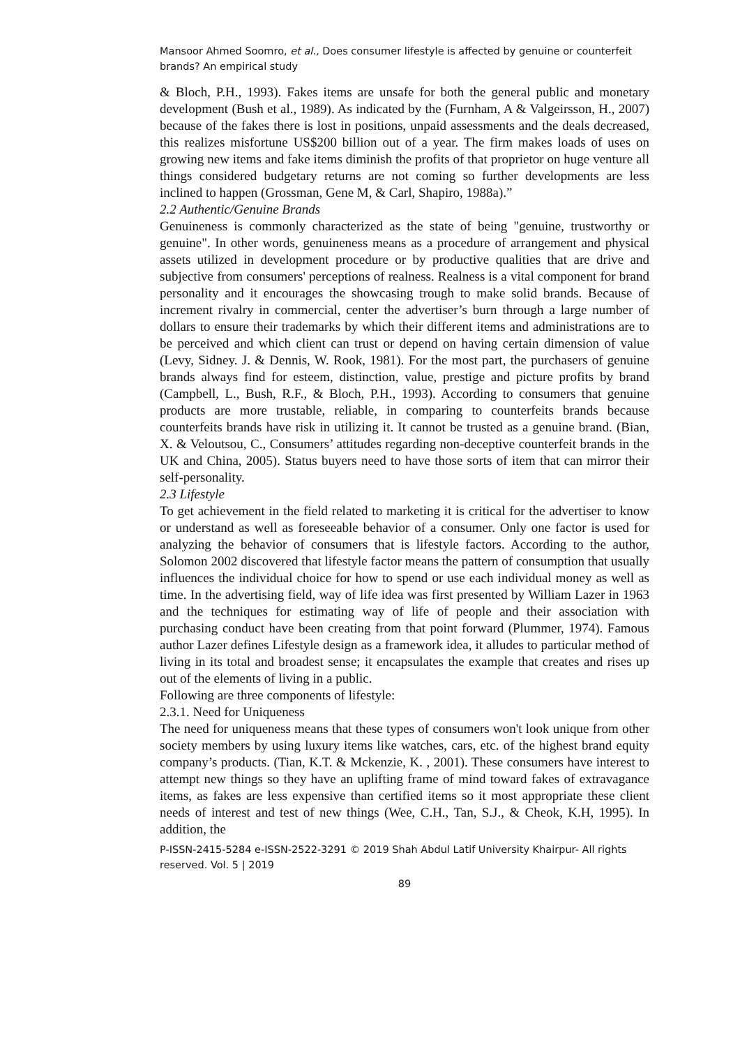Mansoor Ahmed Soomro, et al., Does consumer lifestyle is affected by genuine or counterfeit brands? An empirical study
& Bloch, P.H., 1993). Fakes items are unsafe for both the general public and monetary development (Bush et al., 1989). As indicated by the (Furnham, A & Valgeirsson, H., 2007) because of the fakes there is lost in positions, unpaid assessments and the deals decreased, this realizes misfortune US$200 billion out of a year. The firm makes loads of uses on growing new items and fake items diminish the profits of that proprietor on huge venture all things considered budgetary returns are not coming so further developments are less inclined to happen (Grossman, Gene M, & Carl, Shapiro, 1988a).”
2.2 Authentic/Genuine Brands
Genuineness is commonly characterized as the state of being "genuine, trustworthy or genuine". In other words, genuineness means as a procedure of arrangement and physical assets utilized in development procedure or by productive qualities that are drive and subjective from consumers' perceptions of realness. Realness is a vital component for brand personality and it encourages the showcasing trough to make solid brands. Because of increment rivalry in commercial, center the advertiser’s burn through a large number of dollars to ensure their trademarks by which their different items and administrations are to be perceived and which client can trust or depend on having certain dimension of value (Levy, Sidney. J. & Dennis, W. Rook, 1981). For the most part, the purchasers of genuine brands always find for esteem, distinction, value, prestige and picture profits by brand (Campbell, L., Bush, R.F., & Bloch, P.H., 1993). According to consumers that genuine products are more trustable, reliable, in comparing to counterfeits brands because counterfeits brands have risk in utilizing it. It cannot be trusted as a genuine brand. (Bian, X. & Veloutsou, C., Consumers’ attitudes regarding non-deceptive counterfeit brands in the UK and China, 2005). Status buyers need to have those sorts of item that can mirror their self-personality.
2.3 Lifestyle
To get achievement in the field related to marketing it is critical for the advertiser to know or understand as well as foreseeable behavior of a consumer. Only one factor is used for analyzing the behavior of consumers that is lifestyle factors. According to the author, Solomon 2002 discovered that lifestyle factor means the pattern of consumption that usually influences the individual choice for how to spend or use each individual money as well as time. In the advertising field, way of life idea was first presented by William Lazer in 1963 and the techniques for estimating way of life of people and their association with purchasing conduct have been creating from that point forward (Plummer, 1974). Famous author Lazer defines Lifestyle design as a framework idea, it alludes to particular method of living in its total and broadest sense; it encapsulates the example that creates and rises up out of the elements of living in a public.
Following are three components of lifestyle:
2.3.1. Need for Uniqueness
The need for uniqueness means that these types of consumers won't look unique from other society members by using luxury items like watches, cars, etc. of the highest brand equity company’s products. (Tian, K.T. & Mckenzie, K. , 2001). These consumers have interest to attempt new things so they have an uplifting frame of mind toward fakes of extravagance items, as fakes are less expensive than certified items so it most appropriate these client needs of interest and test of new things (Wee, C.H., Tan, S.J., & Cheok, K.H, 1995). In addition, the
P-ISSN-2415-5284 e-ISSN-2522-3291 © 2019 Shah Abdul Latif University Khairpur- All rights reserved. Vol. 5 | 2019
89